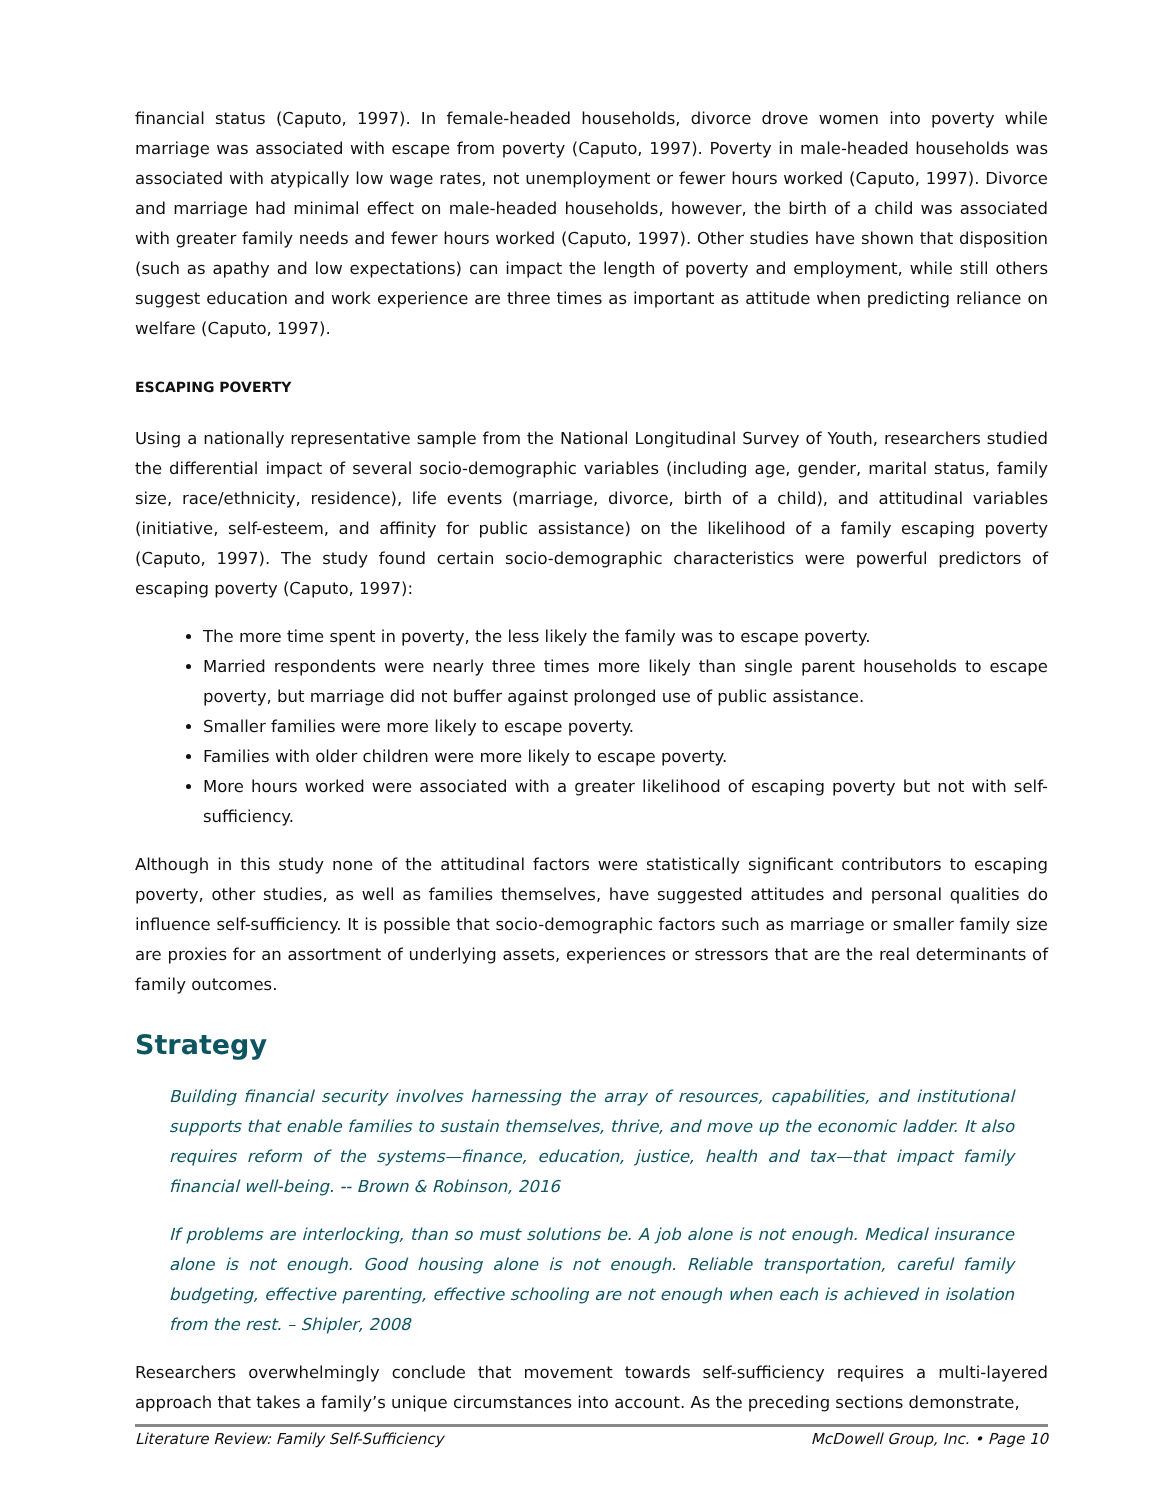financial status (Caputo, 1997). In female-headed households, divorce drove women into poverty while marriage was associated with escape from poverty (Caputo, 1997). Poverty in male-headed households was associated with atypically low wage rates, not unemployment or fewer hours worked (Caputo, 1997). Divorce and marriage had minimal effect on male-headed households, however, the birth of a child was associated with greater family needs and fewer hours worked (Caputo, 1997). Other studies have shown that disposition (such as apathy and low expectations) can impact the length of poverty and employment, while still others suggest education and work experience are three times as important as attitude when predicting reliance on welfare (Caputo, 1997).
ESCAPING POVERTY
Using a nationally representative sample from the National Longitudinal Survey of Youth, researchers studied the differential impact of several socio-demographic variables (including age, gender, marital status, family size, race/ethnicity, residence), life events (marriage, divorce, birth of a child), and attitudinal variables (initiative, self-esteem, and affinity for public assistance) on the likelihood of a family escaping poverty (Caputo, 1997). The study found certain socio-demographic characteristics were powerful predictors of escaping poverty (Caputo, 1997):
The more time spent in poverty, the less likely the family was to escape poverty.
Married respondents were nearly three times more likely than single parent households to escape poverty, but marriage did not buffer against prolonged use of public assistance.
Smaller families were more likely to escape poverty.
Families with older children were more likely to escape poverty.
More hours worked were associated with a greater likelihood of escaping poverty but not with self-sufficiency.
Although in this study none of the attitudinal factors were statistically significant contributors to escaping poverty, other studies, as well as families themselves, have suggested attitudes and personal qualities do influence self-sufficiency. It is possible that socio-demographic factors such as marriage or smaller family size are proxies for an assortment of underlying assets, experiences or stressors that are the real determinants of family outcomes.
Strategy
Building financial security involves harnessing the array of resources, capabilities, and institutional supports that enable families to sustain themselves, thrive, and move up the economic ladder. It also requires reform of the systems—finance, education, justice, health and tax—that impact family financial well-being. -- Brown & Robinson, 2016
If problems are interlocking, than so must solutions be. A job alone is not enough. Medical insurance alone is not enough. Good housing alone is not enough. Reliable transportation, careful family budgeting, effective parenting, effective schooling are not enough when each is achieved in isolation from the rest. – Shipler, 2008
Researchers overwhelmingly conclude that movement towards self-sufficiency requires a multi-layered approach that takes a family’s unique circumstances into account. As the preceding sections demonstrate,
Literature Review: Family Self-Sufficiency McDowell Group, Inc. • Page 10